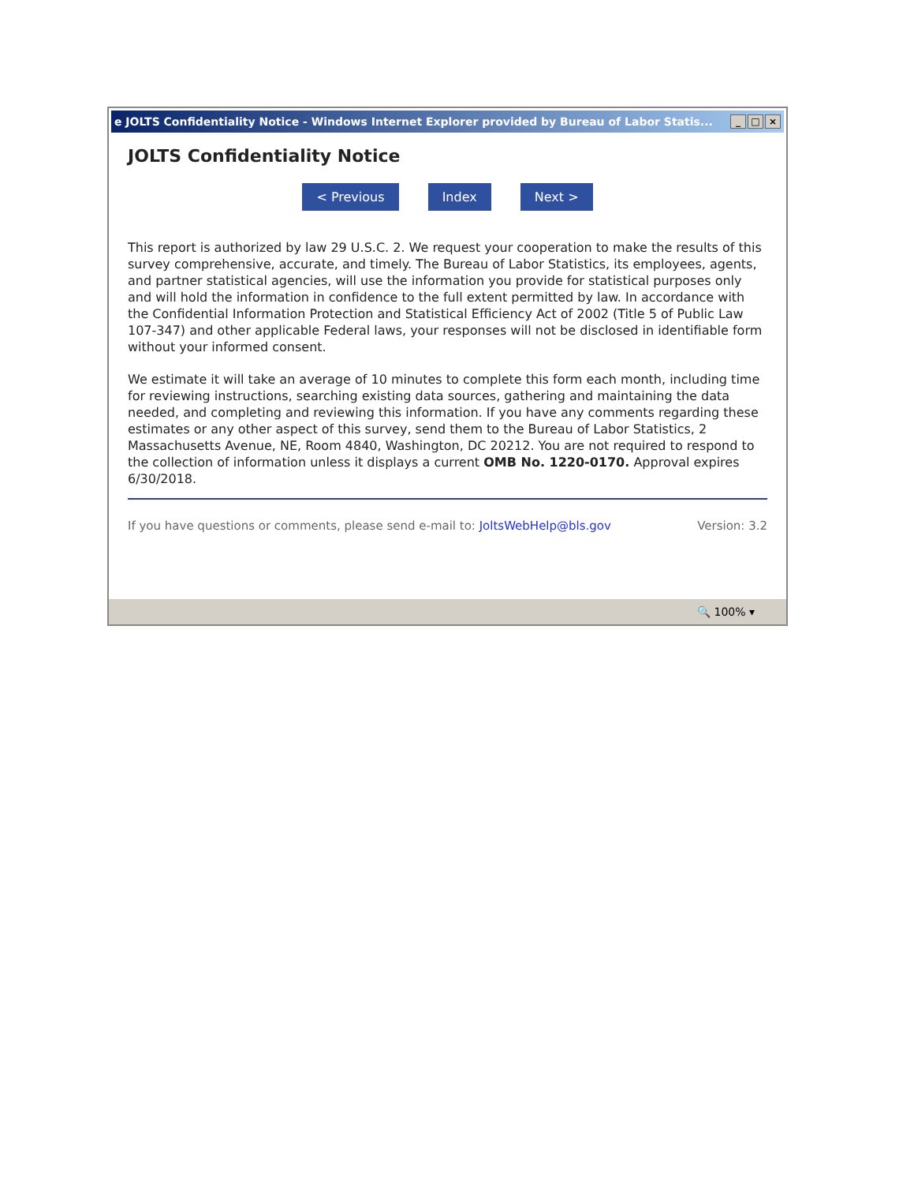e JOLTS Confidentiality Notice - Windows Internet Explorer provided by Bureau of Labor Statis... _ □ ×
JOLTS Confidentiality Notice
< Previous Index Next >
This report is authorized by law 29 U.S.C. 2. We request your cooperation to make the results of this survey comprehensive, accurate, and timely. The Bureau of Labor Statistics, its employees, agents, and partner statistical agencies, will use the information you provide for statistical purposes only and will hold the information in confidence to the full extent permitted by law. In accordance with the Confidential Information Protection and Statistical Efficiency Act of 2002 (Title 5 of Public Law 107-347) and other applicable Federal laws, your responses will not be disclosed in identifiable form without your informed consent.
We estimate it will take an average of 10 minutes to complete this form each month, including time for reviewing instructions, searching existing data sources, gathering and maintaining the data needed, and completing and reviewing this information. If you have any comments regarding these estimates or any other aspect of this survey, send them to the Bureau of Labor Statistics, 2 Massachusetts Avenue, NE, Room 4840, Washington, DC 20212. You are not required to respond to the collection of information unless it displays a current OMB No. 1220-0170. Approval expires 6/30/2018.
If you have questions or comments, please send e-mail to: JoltsWebHelp@bls.gov Version: 3.2
🔍 100% ▾